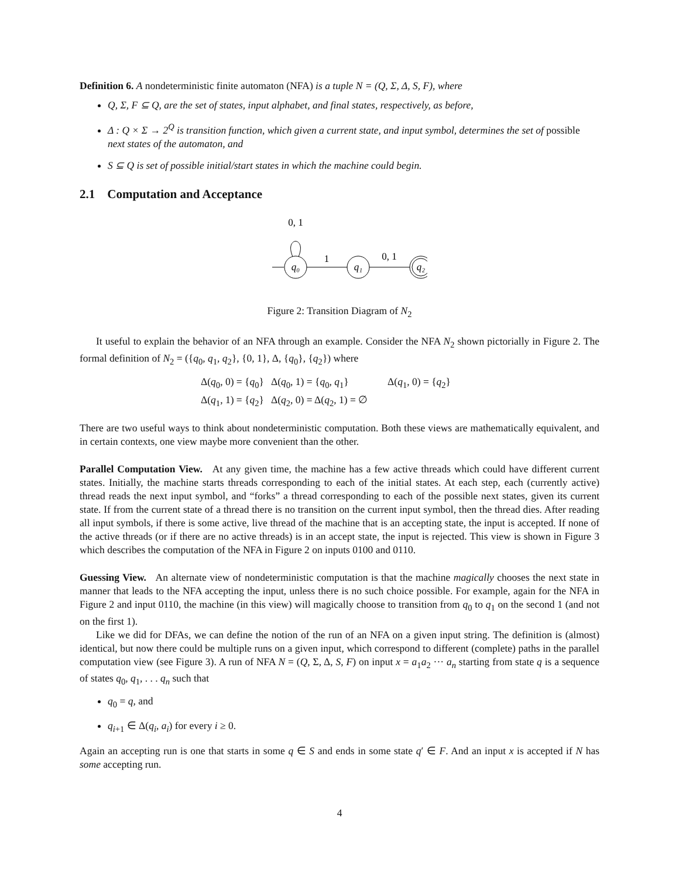Definition 6. A nondeterministic finite automaton (NFA) is a tuple N = (Q, Σ, Δ, S, F), where
Q, Σ, F ⊆ Q, are the set of states, input alphabet, and final states, respectively, as before,
Δ : Q × Σ → 2<sup>Q</sup> is transition function, which given a current state, and input symbol, determines the set of possible next states of the automaton, and
S ⊆ Q is set of possible initial/start states in which the machine could begin.
2.1 Computation and Acceptance
0, 1
q₀
1
q₁
0, 1
q₂
Figure 2: Transition Diagram of N<sub>2</sub>
It useful to explain the behavior of an NFA through an example. Consider the NFA N<sub>2</sub> shown pictorially in Figure 2. The formal definition of N<sub>2</sub> = ({q<sub>0</sub>, q<sub>1</sub>, q<sub>2</sub>}, {0, 1}, Δ, {q<sub>0</sub>}, {q<sub>2</sub>}) where
| Δ( q<sub>0</sub>, 0) = { q<sub>0</sub>} | Δ( q<sub>0</sub>, 1) = { q<sub>0</sub>, q<sub>1</sub>} | Δ( q<sub>1</sub>, 0) = { q<sub>2</sub>} |
| Δ( q<sub>1</sub>, 1) = { q<sub>2</sub>} | Δ( q<sub>2</sub>, 0) = Δ( q<sub>2</sub>, 1) = ∅ | |
There are two useful ways to think about nondeterministic computation. Both these views are mathematically equivalent, and in certain contexts, one view maybe more convenient than the other.
Parallel Computation View. At any given time, the machine has a few active threads which could have different current states. Initially, the machine starts threads corresponding to each of the initial states. At each step, each (currently active) thread reads the next input symbol, and “forks” a thread corresponding to each of the possible next states, given its current state. If from the current state of a thread there is no transition on the current input symbol, then the thread dies. After reading all input symbols, if there is some active, live thread of the machine that is an accepting state, the input is accepted. If none of the active threads (or if there are no active threads) is in an accept state, the input is rejected. This view is shown in Figure 3 which describes the computation of the NFA in Figure 2 on inputs 0100 and 0110.
Guessing View. An alternate view of nondeterministic computation is that the machine magically chooses the next state in manner that leads to the NFA accepting the input, unless there is no such choice possible. For example, again for the NFA in Figure 2 and input 0110, the machine (in this view) will magically choose to transition from q<sub>0</sub> to q<sub>1</sub> on the second 1 (and not on the first 1).
Like we did for DFAs, we can define the notion of the run of an NFA on a given input string. The definition is (almost) identical, but now there could be multiple runs on a given input, which correspond to different (complete) paths in the parallel computation view (see Figure 3). A run of NFA N = (Q, Σ, Δ, S, F) on input x = a<sub>1</sub>a<sub>2</sub> ··· a<sub>n</sub> starting from state q is a sequence of states q<sub>0</sub>, q<sub>1</sub>, . . . q<sub>n</sub> such that
q<sub>0</sub> = q, and
q<sub>i+1</sub> ∈ Δ(q<sub>i</sub>, a<sub>i</sub>) for every i ≥ 0.
Again an accepting run is one that starts in some q ∈ S and ends in some state q′ ∈ F. And an input x is accepted if N has some accepting run.
4